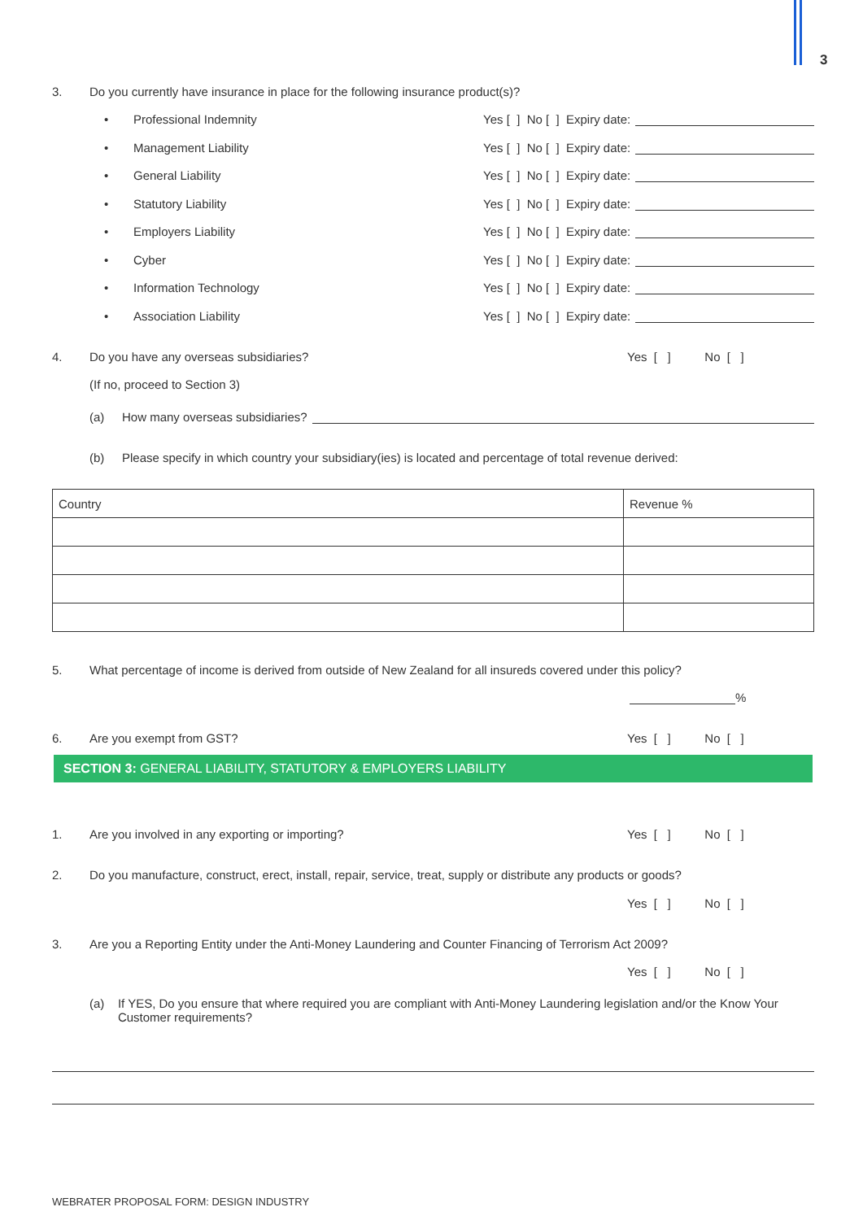3
3. Do you currently have insurance in place for the following insurance product(s)?
• Professional Indemnity Yes [ ] No [ ] Expiry date:
• Management Liability Yes [ ] No [ ] Expiry date:
• General Liability Yes [ ] No [ ] Expiry date:
• Statutory Liability Yes [ ] No [ ] Expiry date:
• Employers Liability Yes [ ] No [ ] Expiry date:
• Cyber Yes [ ] No [ ] Expiry date:
• Information Technology Yes [ ] No [ ] Expiry date:
• Association Liability Yes [ ] No [ ] Expiry date:
4. Do you have any overseas subsidiaries? Yes [ ] No [ ]
(If no, proceed to Section 3)
(a) How many overseas subsidiaries?
(b) Please specify in which country your subsidiary(ies) is located and percentage of total revenue derived:
| Country | Revenue % |
| --- | --- |
5. What percentage of income is derived from outside of New Zealand for all insureds covered under this policy?
%
6. Are you exempt from GST? Yes [ ] No [ ]
SECTION 3: GENERAL LIABILITY, STATUTORY & EMPLOYERS LIABILITY
1. Are you involved in any exporting or importing? Yes [ ] No [ ]
2. Do you manufacture, construct, erect, install, repair, service, treat, supply or distribute any products or goods?
Yes [ ] No [ ]
3. Are you a Reporting Entity under the Anti-Money Laundering and Counter Financing of Terrorism Act 2009?
Yes [ ] No [ ]
(a) If YES, Do you ensure that where required you are compliant with Anti-Money Laundering legislation and/or the Know Your Customer requirements?
WEBRATER PROPOSAL FORM: DESIGN INDUSTRY